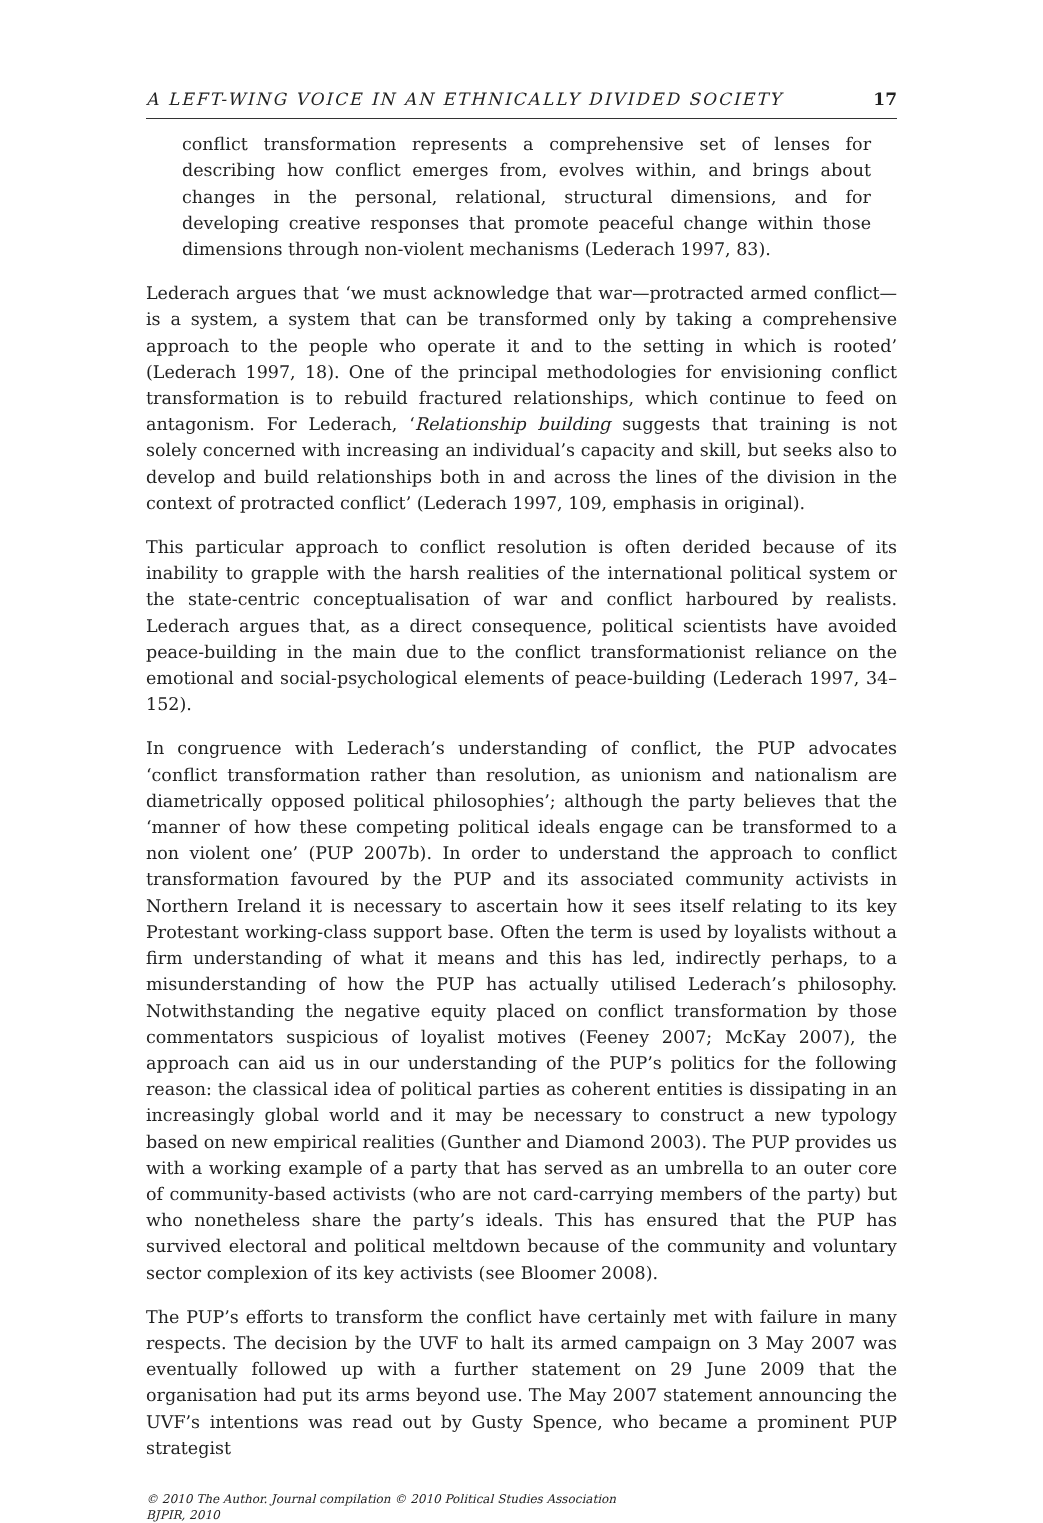A LEFT-WING VOICE IN AN ETHNICALLY DIVIDED SOCIETY 17
conflict transformation represents a comprehensive set of lenses for describing how conflict emerges from, evolves within, and brings about changes in the personal, relational, structural dimensions, and for developing creative responses that promote peaceful change within those dimensions through non-violent mechanisms (Lederach 1997, 83).
Lederach argues that ‘we must acknowledge that war—protracted armed conflict—is a system, a system that can be transformed only by taking a comprehensive approach to the people who operate it and to the setting in which is rooted’ (Lederach 1997, 18). One of the principal methodologies for envisioning conflict transformation is to rebuild fractured relationships, which continue to feed on antagonism. For Lederach, ‘Relationship building suggests that training is not solely concerned with increasing an individual’s capacity and skill, but seeks also to develop and build relationships both in and across the lines of the division in the context of protracted conflict’ (Lederach 1997, 109, emphasis in original).
This particular approach to conflict resolution is often derided because of its inability to grapple with the harsh realities of the international political system or the state-centric conceptualisation of war and conflict harboured by realists. Lederach argues that, as a direct consequence, political scientists have avoided peace-building in the main due to the conflict transformationist reliance on the emotional and social-psychological elements of peace-building (Lederach 1997, 34–152).
In congruence with Lederach’s understanding of conflict, the PUP advocates ‘conflict transformation rather than resolution, as unionism and nationalism are diametrically opposed political philosophies’; although the party believes that the ‘manner of how these competing political ideals engage can be transformed to a non violent one’ (PUP 2007b). In order to understand the approach to conflict transformation favoured by the PUP and its associated community activists in Northern Ireland it is necessary to ascertain how it sees itself relating to its key Protestant working-class support base. Often the term is used by loyalists without a firm understanding of what it means and this has led, indirectly perhaps, to a misunderstanding of how the PUP has actually utilised Lederach’s philosophy. Notwithstanding the negative equity placed on conflict transformation by those commentators suspicious of loyalist motives (Feeney 2007; McKay 2007), the approach can aid us in our understanding of the PUP’s politics for the following reason: the classical idea of political parties as coherent entities is dissipating in an increasingly global world and it may be necessary to construct a new typology based on new empirical realities (Gunther and Diamond 2003). The PUP provides us with a working example of a party that has served as an umbrella to an outer core of community-based activists (who are not card-carrying members of the party) but who nonetheless share the party’s ideals. This has ensured that the PUP has survived electoral and political meltdown because of the community and voluntary sector complexion of its key activists (see Bloomer 2008).
The PUP’s efforts to transform the conflict have certainly met with failure in many respects. The decision by the UVF to halt its armed campaign on 3 May 2007 was eventually followed up with a further statement on 29 June 2009 that the organisation had put its arms beyond use. The May 2007 statement announcing the UVF’s intentions was read out by Gusty Spence, who became a prominent PUP strategist
© 2010 The Author. Journal compilation © 2010 Political Studies Association
BJPIR, 2010